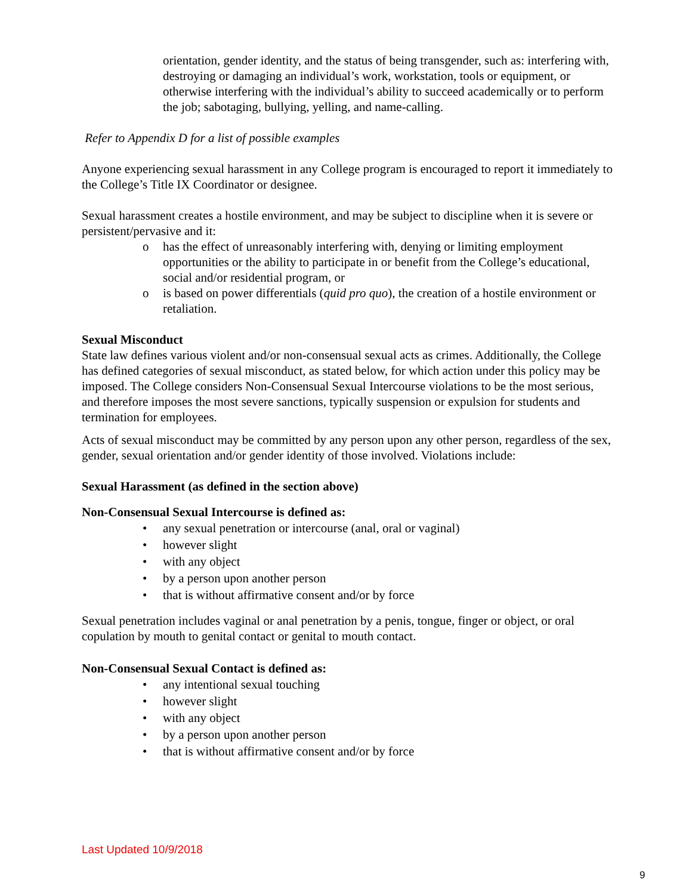orientation, gender identity, and the status of being transgender, such as: interfering with, destroying or damaging an individual’s work, workstation, tools or equipment, or otherwise interfering with the individual’s ability to succeed academically or to perform the job; sabotaging, bullying, yelling, and name-calling.
Refer to Appendix D for a list of possible examples
Anyone experiencing sexual harassment in any College program is encouraged to report it immediately to the College’s Title IX Coordinator or designee.
Sexual harassment creates a hostile environment, and may be subject to discipline when it is severe or persistent/pervasive and it:
o has the effect of unreasonably interfering with, denying or limiting employment opportunities or the ability to participate in or benefit from the College’s educational, social and/or residential program, or
o is based on power differentials (quid pro quo), the creation of a hostile environment or retaliation.
Sexual Misconduct
State law defines various violent and/or non-consensual sexual acts as crimes. Additionally, the College has defined categories of sexual misconduct, as stated below, for which action under this policy may be imposed. The College considers Non-Consensual Sexual Intercourse violations to be the most serious, and therefore imposes the most severe sanctions, typically suspension or expulsion for students and termination for employees.
Acts of sexual misconduct may be committed by any person upon any other person, regardless of the sex, gender, sexual orientation and/or gender identity of those involved. Violations include:
Sexual Harassment (as defined in the section above)
Non-Consensual Sexual Intercourse is defined as:
• any sexual penetration or intercourse (anal, oral or vaginal)
• however slight
• with any object
• by a person upon another person
• that is without affirmative consent and/or by force
Sexual penetration includes vaginal or anal penetration by a penis, tongue, finger or object, or oral copulation by mouth to genital contact or genital to mouth contact.
Non-Consensual Sexual Contact is defined as:
• any intentional sexual touching
• however slight
• with any object
• by a person upon another person
• that is without affirmative consent and/or by force
Last Updated 10/9/2018
9